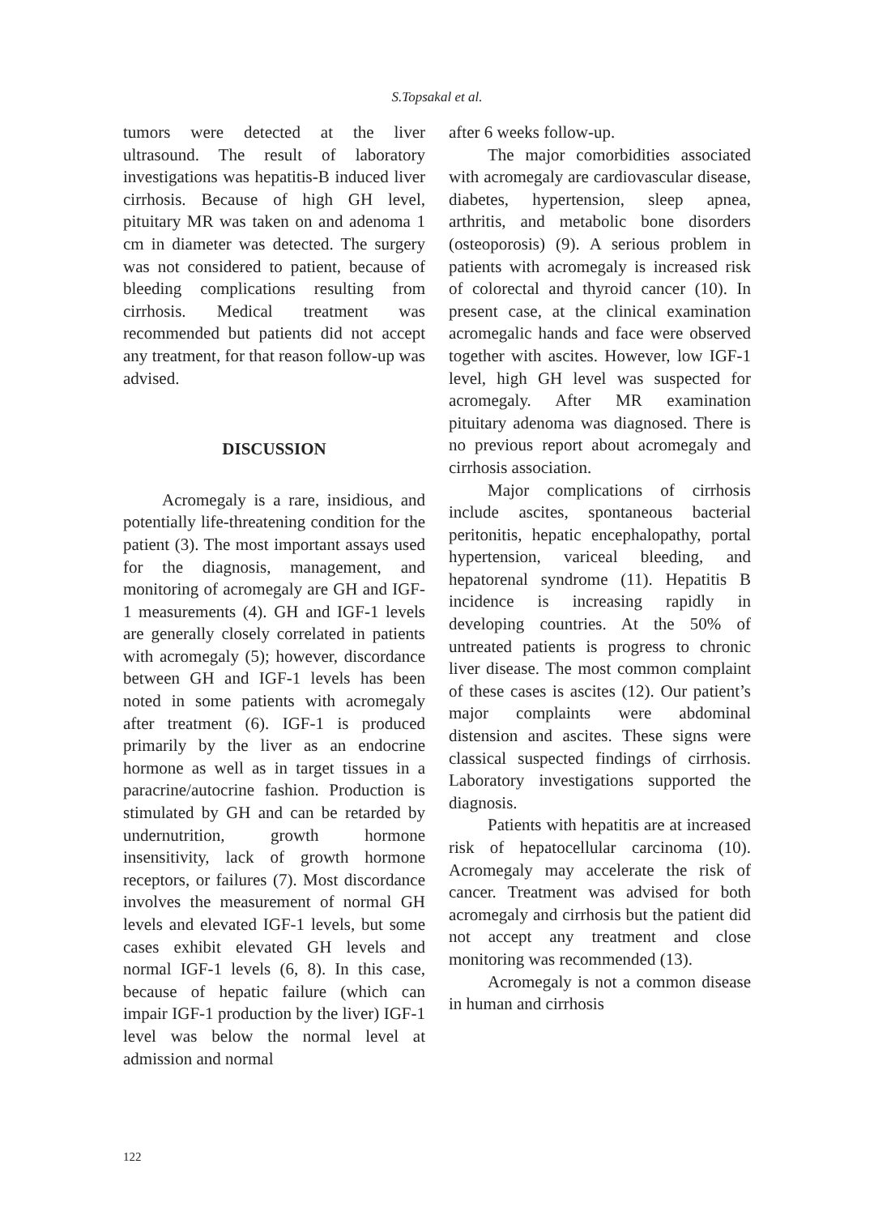S.Topsakal et al.
tumors were detected at the liver ultrasound. The result of laboratory investigations was hepatitis-B induced liver cirrhosis. Because of high GH level, pituitary MR was taken on and adenoma 1 cm in diameter was detected. The surgery was not considered to patient, because of bleeding complications resulting from cirrhosis. Medical treatment was recommended but patients did not accept any treatment, for that reason follow-up was advised.
DISCUSSION
Acromegaly is a rare, insidious, and potentially life-threatening condition for the patient (3). The most important assays used for the diagnosis, management, and monitoring of acromegaly are GH and IGF-1 measurements (4). GH and IGF-1 levels are generally closely correlated in patients with acromegaly (5); however, discordance between GH and IGF-1 levels has been noted in some patients with acromegaly after treatment (6). IGF-1 is produced primarily by the liver as an endocrine hormone as well as in target tissues in a paracrine/autocrine fashion. Production is stimulated by GH and can be retarded by undernutrition, growth hormone insensitivity, lack of growth hormone receptors, or failures (7). Most discordance involves the measurement of normal GH levels and elevated IGF-1 levels, but some cases exhibit elevated GH levels and normal IGF-1 levels (6, 8). In this case, because of hepatic failure (which can impair IGF-1 production by the liver) IGF-1 level was below the normal level at admission and normal
after 6 weeks follow-up.
The major comorbidities associated with acromegaly are cardiovascular disease, diabetes, hypertension, sleep apnea, arthritis, and metabolic bone disorders (osteoporosis) (9). A serious problem in patients with acromegaly is increased risk of colorectal and thyroid cancer (10). In present case, at the clinical examination acromegalic hands and face were observed together with ascites. However, low IGF-1 level, high GH level was suspected for acromegaly. After MR examination pituitary adenoma was diagnosed. There is no previous report about acromegaly and cirrhosis association.
Major complications of cirrhosis include ascites, spontaneous bacterial peritonitis, hepatic encephalopathy, portal hypertension, variceal bleeding, and hepatorenal syndrome (11). Hepatitis B incidence is increasing rapidly in developing countries. At the 50% of untreated patients is progress to chronic liver disease. The most common complaint of these cases is ascites (12). Our patient’s major complaints were abdominal distension and ascites. These signs were classical suspected findings of cirrhosis. Laboratory investigations supported the diagnosis.
Patients with hepatitis are at increased risk of hepatocellular carcinoma (10). Acromegaly may accelerate the risk of cancer. Treatment was advised for both acromegaly and cirrhosis but the patient did not accept any treatment and close monitoring was recommended (13).
Acromegaly is not a common disease in human and cirrhosis
122